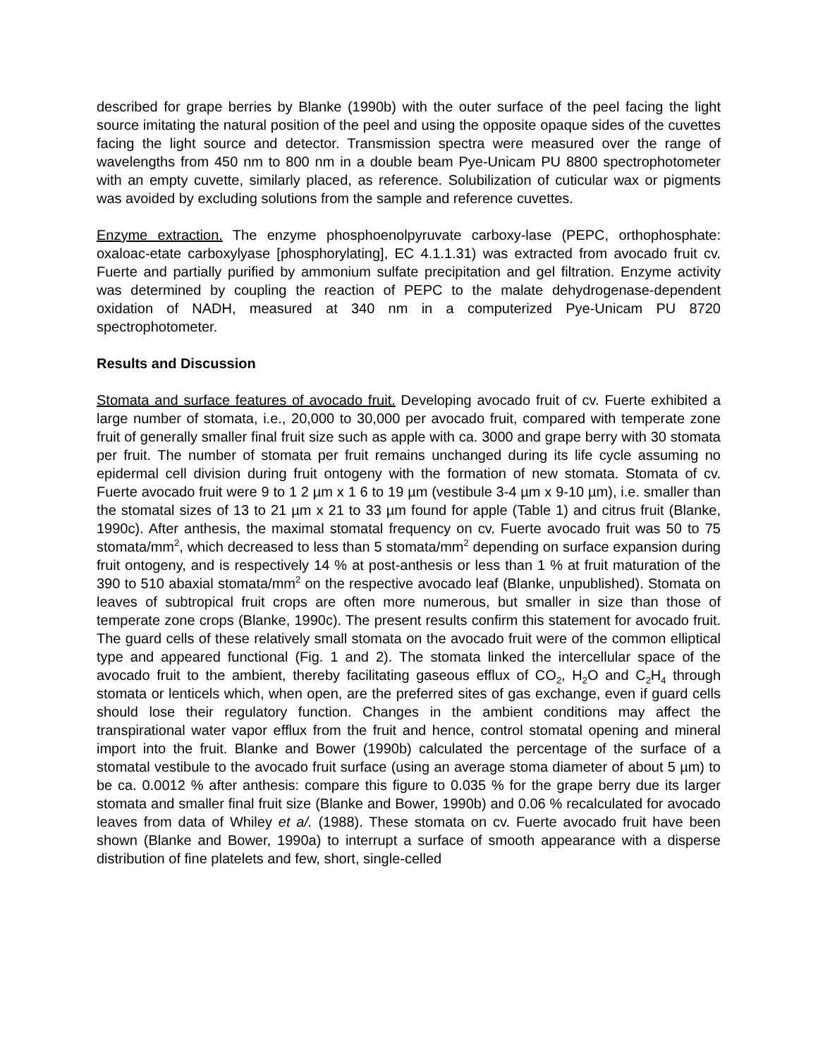described for grape berries by Blanke (1990b) with the outer surface of the peel facing the light source imitating the natural position of the peel and using the opposite opaque sides of the cuvettes facing the light source and detector. Transmission spectra were measured over the range of wavelengths from 450 nm to 800 nm in a double beam Pye-Unicam PU 8800 spectrophotometer with an empty cuvette, similarly placed, as reference. Solubilization of cuticular wax or pigments was avoided by excluding solutions from the sample and reference cuvettes.
Enzyme extraction. The enzyme phosphoenolpyruvate carboxy-lase (PEPC, orthophosphate: oxaloac-etate carboxylyase [phosphorylating], EC 4.1.1.31) was extracted from avocado fruit cv. Fuerte and partially purified by ammonium sulfate precipitation and gel filtration. Enzyme activity was determined by coupling the reaction of PEPC to the malate dehydrogenase-dependent oxidation of NADH, measured at 340 nm in a computerized Pye-Unicam PU 8720 spectrophotometer.
Results and Discussion
Stomata and surface features of avocado fruit. Developing avocado fruit of cv. Fuerte exhibited a large number of stomata, i.e., 20,000 to 30,000 per avocado fruit, compared with temperate zone fruit of generally smaller final fruit size such as apple with ca. 3000 and grape berry with 30 stomata per fruit. The number of stomata per fruit remains unchanged during its life cycle assuming no epidermal cell division during fruit ontogeny with the formation of new stomata. Stomata of cv. Fuerte avocado fruit were 9 to 1 2 µm x 1 6 to 19 µm (vestibule 3-4 µm x 9-10 µm), i.e. smaller than the stomatal sizes of 13 to 21 µm x 21 to 33 µm found for apple (Table 1) and citrus fruit (Blanke, 1990c). After anthesis, the maximal stomatal frequency on cv. Fuerte avocado fruit was 50 to 75 stomata/mm<sup>2</sup>, which decreased to less than 5 stomata/mm<sup>2</sup> depending on surface expansion during fruit ontogeny, and is respectively 14 % at post-anthesis or less than 1 % at fruit maturation of the 390 to 510 abaxial stomata/mm<sup>2</sup> on the respective avocado leaf (Blanke, unpublished). Stomata on leaves of subtropical fruit crops are often more numerous, but smaller in size than those of temperate zone crops (Blanke, 1990c). The present results confirm this statement for avocado fruit. The guard cells of these relatively small stomata on the avocado fruit were of the common elliptical type and appeared functional (Fig. 1 and 2). The stomata linked the intercellular space of the avocado fruit to the ambient, thereby facilitating gaseous efflux of CO<sub>2</sub>, H<sub>2</sub>O and C<sub>2</sub>H<sub>4</sub> through stomata or lenticels which, when open, are the preferred sites of gas exchange, even if guard cells should lose their regulatory function. Changes in the ambient conditions may affect the transpirational water vapor efflux from the fruit and hence, control stomatal opening and mineral import into the fruit. Blanke and Bower (1990b) calculated the percentage of the surface of a stomatal vestibule to the avocado fruit surface (using an average stoma diameter of about 5 µm) to be ca. 0.0012 % after anthesis: compare this figure to 0.035 % for the grape berry due its larger stomata and smaller final fruit size (Blanke and Bower, 1990b) and 0.06 % recalculated for avocado leaves from data of Whiley et a/. (1988). These stomata on cv. Fuerte avocado fruit have been shown (Blanke and Bower, 1990a) to interrupt a surface of smooth appearance with a disperse distribution of fine platelets and few, short, single-celled